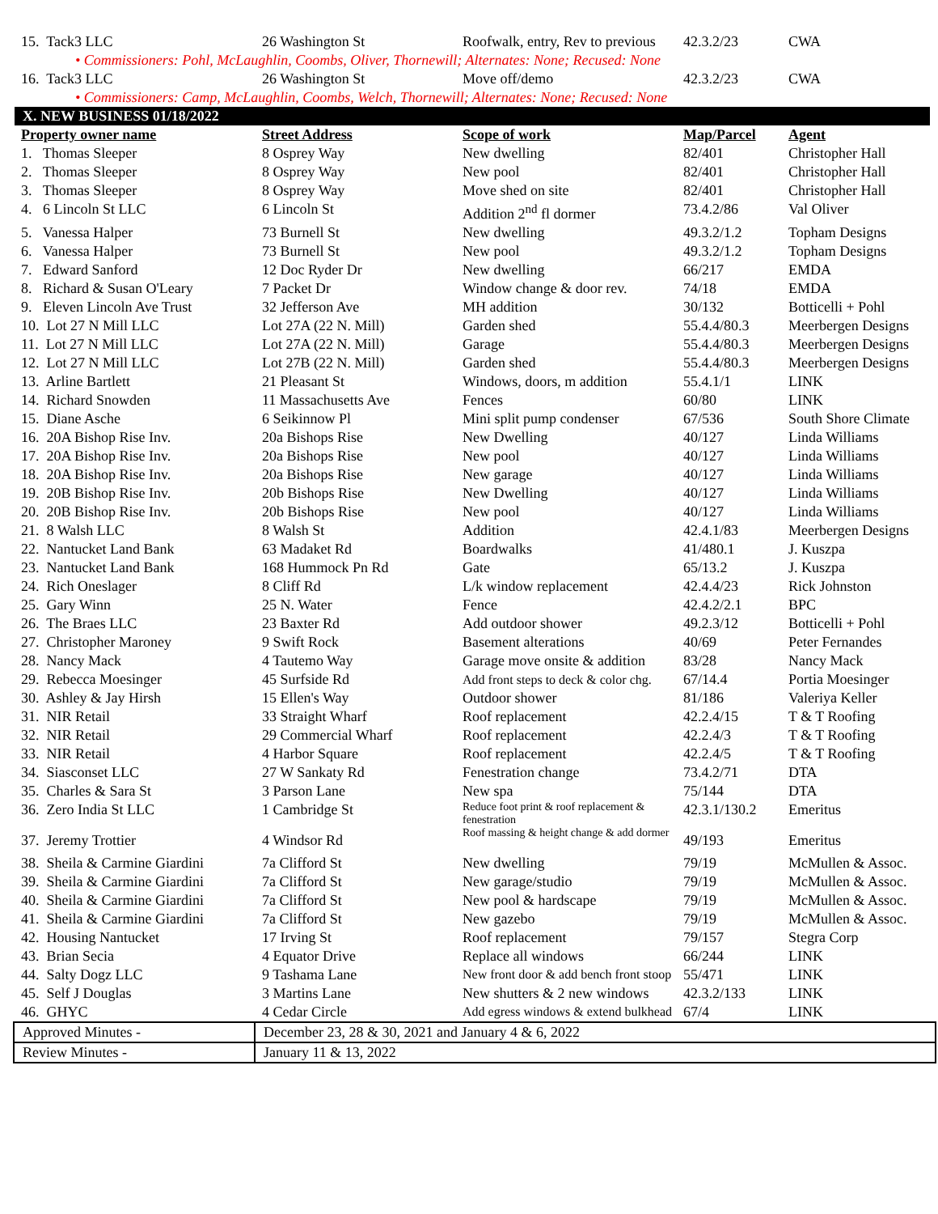| 15. Tack3 LLC | 26 Washington St | Roofwalk, entry, Rev to previous | 42.3.2/23 | CWA |
| • Commissioners: Pohl, McLaughlin, Coombs, Oliver, Thornewill; Alternates: None; Recused: None | | | | |
| 16. Tack3 LLC | 26 Washington St | Move off/demo | 42.3.2/23 | CWA |
| • Commissioners: Camp, McLaughlin, Coombs, Welch, Thornewill; Alternates: None; Recused: None | | | | |
| X. NEW BUSINESS 01/18/2022 | | | | |
| Property owner name | Street Address | Scope of work | Map/Parcel | Agent |
| 1. Thomas Sleeper | 8 Osprey Way | New dwelling | 82/401 | Christopher Hall |
| 2. Thomas Sleeper | 8 Osprey Way | New pool | 82/401 | Christopher Hall |
| 3. Thomas Sleeper | 8 Osprey Way | Move shed on site | 82/401 | Christopher Hall |
| 4. 6 Lincoln St LLC | 6 Lincoln St | Addition 2<sup>nd</sup> fl dormer | 73.4.2/86 | Val Oliver |
| 5. Vanessa Halper | 73 Burnell St | New dwelling | 49.3.2/1.2 | Topham Designs |
| 6. Vanessa Halper | 73 Burnell St | New pool | 49.3.2/1.2 | Topham Designs |
| 7. Edward Sanford | 12 Doc Ryder Dr | New dwelling | 66/217 | EMDA |
| 8. Richard & Susan O'Leary | 7 Packet Dr | Window change & door rev. | 74/18 | EMDA |
| 9. Eleven Lincoln Ave Trust | 32 Jefferson Ave | MH addition | 30/132 | Botticelli + Pohl |
| 10. Lot 27 N Mill LLC | Lot 27A (22 N. Mill) | Garden shed | 55.4.4/80.3 | Meerbergen Designs |
| 11. Lot 27 N Mill LLC | Lot 27A (22 N. Mill) | Garage | 55.4.4/80.3 | Meerbergen Designs |
| 12. Lot 27 N Mill LLC | Lot 27B (22 N. Mill) | Garden shed | 55.4.4/80.3 | Meerbergen Designs |
| 13. Arline Bartlett | 21 Pleasant St | Windows, doors, m addition | 55.4.1/1 | LINK |
| 14. Richard Snowden | 11 Massachusetts Ave | Fences | 60/80 | LINK |
| 15. Diane Asche | 6 Seikinnow Pl | Mini split pump condenser | 67/536 | South Shore Climate |
| 16. 20A Bishop Rise Inv. | 20a Bishops Rise | New Dwelling | 40/127 | Linda Williams |
| 17. 20A Bishop Rise Inv. | 20a Bishops Rise | New pool | 40/127 | Linda Williams |
| 18. 20A Bishop Rise Inv. | 20a Bishops Rise | New garage | 40/127 | Linda Williams |
| 19. 20B Bishop Rise Inv. | 20b Bishops Rise | New Dwelling | 40/127 | Linda Williams |
| 20. 20B Bishop Rise Inv. | 20b Bishops Rise | New pool | 40/127 | Linda Williams |
| 21. 8 Walsh LLC | 8 Walsh St | Addition | 42.4.1/83 | Meerbergen Designs |
| 22. Nantucket Land Bank | 63 Madaket Rd | Boardwalks | 41/480.1 | J. Kuszpa |
| 23. Nantucket Land Bank | 168 Hummock Pn Rd | Gate | 65/13.2 | J. Kuszpa |
| 24. Rich Oneslager | 8 Cliff Rd | L/k window replacement | 42.4.4/23 | Rick Johnston |
| 25. Gary Winn | 25 N. Water | Fence | 42.4.2/2.1 | BPC |
| 26. The Braes LLC | 23 Baxter Rd | Add outdoor shower | 49.2.3/12 | Botticelli + Pohl |
| 27. Christopher Maroney | 9 Swift Rock | Basement alterations | 40/69 | Peter Fernandes |
| 28. Nancy Mack | 4 Tautemo Way | Garage move onsite & addition | 83/28 | Nancy Mack |
| 29. Rebecca Moesinger | 45 Surfside Rd | Add front steps to deck & color chg. | 67/14.4 | Portia Moesinger |
| 30. Ashley & Jay Hirsh | 15 Ellen's Way | Outdoor shower | 81/186 | Valeriya Keller |
| 31. NIR Retail | 33 Straight Wharf | Roof replacement | 42.2.4/15 | T & T Roofing |
| 32. NIR Retail | 29 Commercial Wharf | Roof replacement | 42.2.4/3 | T & T Roofing |
| 33. NIR Retail | 4 Harbor Square | Roof replacement | 42.2.4/5 | T & T Roofing |
| 34. Siasconset LLC | 27 W Sankaty Rd | Fenestration change | 73.4.2/71 | DTA |
| 35. Charles & Sara St | 3 Parson Lane | New spa | 75/144 | DTA |
| 36. Zero India St LLC | 1 Cambridge St | Reduce foot print & roof replacement & fenestration | 42.3.1/130.2 | Emeritus |
| 37. Jeremy Trottier | 4 Windsor Rd | Roof massing & height change & add dormer | 49/193 | Emeritus |
| 38. Sheila & Carmine Giardini | 7a Clifford St | New dwelling | 79/19 | McMullen & Assoc. |
| 39. Sheila & Carmine Giardini | 7a Clifford St | New garage/studio | 79/19 | McMullen & Assoc. |
| 40. Sheila & Carmine Giardini | 7a Clifford St | New pool & hardscape | 79/19 | McMullen & Assoc. |
| 41. Sheila & Carmine Giardini | 7a Clifford St | New gazebo | 79/19 | McMullen & Assoc. |
| 42. Housing Nantucket | 17 Irving St | Roof replacement | 79/157 | Stegra Corp |
| 43. Brian Secia | 4 Equator Drive | Replace all windows | 66/244 | LINK |
| 44. Salty Dogz LLC | 9 Tashama Lane | New front door & add bench front stoop | 55/471 | LINK |
| 45. Self J Douglas | 3 Martins Lane | New shutters & 2 new windows | 42.3.2/133 | LINK |
| 46. GHYC | 4 Cedar Circle | Add egress windows & extend bulkhead | 67/4 | LINK |
| Approved Minutes - | December 23, 28 & 30, 2021 and January 4 & 6, 2022 |
| Review Minutes - | January 11 & 13, 2022 |